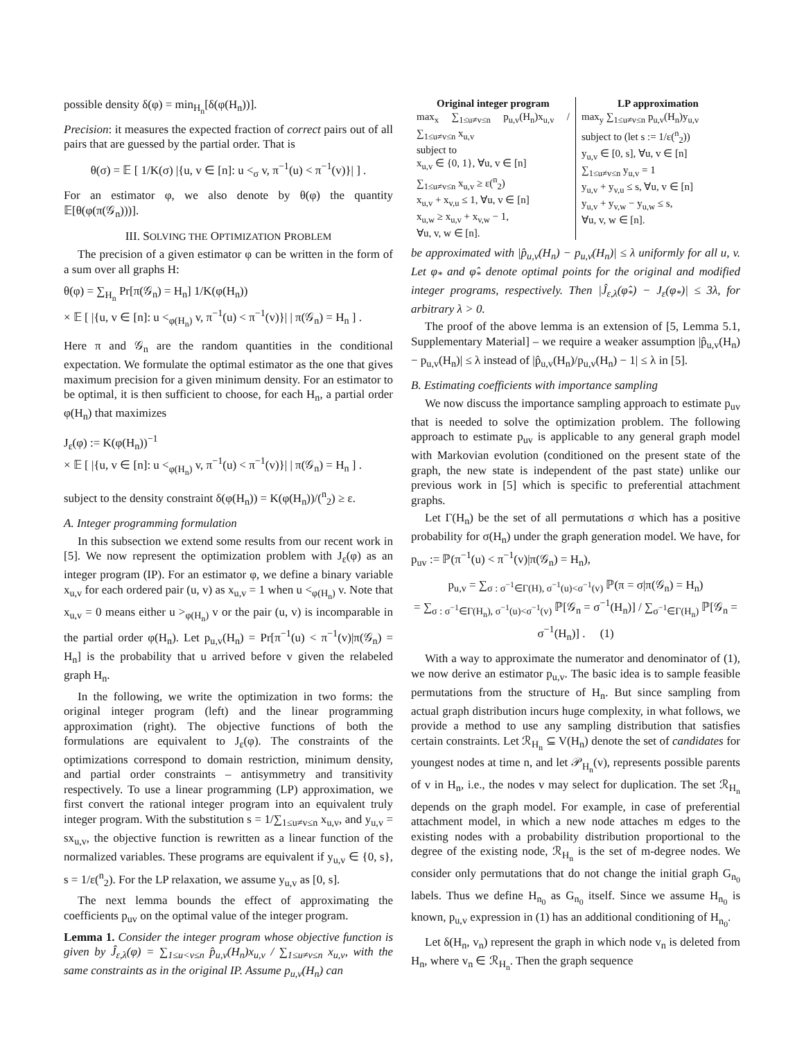possible density δ(φ) = min<sub>H<sub>n</sub></sub>[δ(φ(H<sub>n</sub>))].
Precision: it measures the expected fraction of correct pairs out of all pairs that are guessed by the partial order. That is
θ(σ) = 𝔼 [ 1/K(σ) |{u, v ∈ [n]: u <<sub>σ</sub> v, π<sup>−1</sup>(u) < π<sup>−1</sup>(v)}| ] .
For an estimator φ, we also denote by θ(φ) the quantity 𝔼[θ(φ(π(𝒢<sub>n</sub>)))].
III. SOLVING THE OPTIMIZATION PROBLEM
The precision of a given estimator φ can be written in the form of a sum over all graphs H:
θ(φ) = ∑<sub>H<sub>n</sub></sub> Pr[π(𝒢<sub>n</sub>) = H<sub>n</sub>] 1/K(φ(H<sub>n</sub>))
× 𝔼 [ |{u, v ∈ [n]: u <<sub>φ(H<sub>n</sub>)</sub> v, π<sup>−1</sup>(u) < π<sup>−1</sup>(v)}| | π(𝒢<sub>n</sub>) = H<sub>n</sub> ] .
Here π and 𝒢<sub>n</sub> are the random quantities in the conditional expectation. We formulate the optimal estimator as the one that gives maximum precision for a given minimum density. For an estimator to be optimal, it is then sufficient to choose, for each H<sub>n</sub>, a partial order φ(H<sub>n</sub>) that maximizes
J<sub>ε</sub>(φ) := K(φ(H<sub>n</sub>))<sup>−1</sup>
× 𝔼 [ |{u, v ∈ [n]: u <<sub>φ(H<sub>n</sub>)</sub> v, π<sup>−1</sup>(u) < π<sup>−1</sup>(v)}| | π(𝒢<sub>n</sub>) = H<sub>n</sub> ] .
subject to the density constraint δ(φ(H<sub>n</sub>)) = K(φ(H<sub>n</sub>))/(<sup>n</sup><sub>2</sub>) ≥ ε.
A. Integer programming formulation
In this subsection we extend some results from our recent work in [5]. We now represent the optimization problem with J<sub>ε</sub>(φ) as an integer program (IP). For an estimator φ, we define a binary variable x<sub>u,v</sub> for each ordered pair (u, v) as x<sub>u,v</sub> = 1 when u <<sub>φ(H<sub>n</sub>)</sub> v. Note that x<sub>u,v</sub> = 0 means either u ><sub>φ(H<sub>n</sub>)</sub> v or the pair (u, v) is incomparable in the partial order φ(H<sub>n</sub>). Let p<sub>u,v</sub>(H<sub>n</sub>) = Pr[π<sup>−1</sup>(u) < π<sup>−1</sup>(v)|π(𝒢<sub>n</sub>) = H<sub>n</sub>] is the probability that u arrived before v given the relabeled graph H<sub>n</sub>.
In the following, we write the optimization in two forms: the original integer program (left) and the linear programming approximation (right). The objective functions of both the formulations are equivalent to J<sub>ε</sub>(φ). The constraints of the optimizations correspond to domain restriction, minimum density, and partial order constraints – antisymmetry and transitivity respectively. To use a linear programming (LP) approximation, we first convert the rational integer program into an equivalent truly integer program. With the substitution s = 1/∑<sub>1≤u≠v≤n</sub> x<sub>u,v</sub>, and y<sub>u,v</sub> = sx<sub>u,v</sub>, the objective function is rewritten as a linear function of the normalized variables. These programs are equivalent if y<sub>u,v</sub> ∈ {0, s}, s = 1/ε(<sup>n</sup><sub>2</sub>). For the LP relaxation, we assume y<sub>u,v</sub> as [0, s].
The next lemma bounds the effect of approximating the coefficients p<sub>uv</sub> on the optimal value of the integer program.
Lemma 1. Consider the integer program whose objective function is given by Ĵ<sub>ε,λ</sub>(φ) = ∑<sub>1≤u<v≤n</sub> p̂<sub>u,v</sub>(H<sub>n</sub>)x<sub>u,v</sub> / ∑<sub>1≤u≠v≤n</sub> x<sub>u,v</sub>, with the same constraints as in the original IP. Assume p<sub>u,v</sub>(H<sub>n</sub>) can
Original integer program
max<sub>x</sub> ∑<sub>1≤u≠v≤n</sub> p<sub>u,v</sub>(H<sub>n</sub>)x<sub>u,v</sub> / ∑<sub>1≤u≠v≤n</sub> x<sub>u,v</sub>
subject to
x<sub>u,v</sub> ∈ {0, 1}, ∀u, v ∈ [n]
∑<sub>1≤u≠v≤n</sub> x<sub>u,v</sub> ≥ ε(<sup>n</sup><sub>2</sub>)
x<sub>u,v</sub> + x<sub>v,u</sub> ≤ 1, ∀u, v ∈ [n]
x<sub>u,w</sub> ≥ x<sub>u,v</sub> + x<sub>v,w</sub> − 1,
∀u, v, w ∈ [n].
LP approximation
max<sub>y</sub> ∑<sub>1≤u≠v≤n</sub> p<sub>u,v</sub>(H<sub>n</sub>)y<sub>u,v</sub>
subject to (let s := 1/ε(<sup>n</sup><sub>2</sub>))
y<sub>u,v</sub> ∈ [0, s], ∀u, v ∈ [n]
∑<sub>1≤u≠v≤n</sub> y<sub>u,v</sub> = 1
y<sub>u,v</sub> + y<sub>v,u</sub> ≤ s, ∀u, v ∈ [n]
y<sub>u,v</sub> + y<sub>v,w</sub> − y<sub>u,w</sub> ≤ s,
∀u, v, w ∈ [n].
be approximated with |p̂<sub>u,v</sub>(H<sub>n</sub>) − p<sub>u,v</sub>(H<sub>n</sub>)| ≤ λ uniformly for all u, v. Let φ<sub>*</sub> and φ̂<sub>*</sub> denote optimal points for the original and modified integer programs, respectively. Then |Ĵ<sub>ε,λ</sub>(φ̂<sub>*</sub>) − J<sub>ε</sub>(φ<sub>*</sub>)| ≤ 3λ, for arbitrary λ > 0.
The proof of the above lemma is an extension of [5, Lemma 5.1, Supplementary Material] – we require a weaker assumption |p̂<sub>u,v</sub>(H<sub>n</sub>) − p<sub>u,v</sub>(H<sub>n</sub>)| ≤ λ instead of |p̂<sub>u,v</sub>(H<sub>n</sub>)/p<sub>u,v</sub>(H<sub>n</sub>) − 1| ≤ λ in [5].
B. Estimating coefficients with importance sampling
We now discuss the importance sampling approach to estimate p<sub>uv</sub> that is needed to solve the optimization problem. The following approach to estimate p<sub>uv</sub> is applicable to any general graph model with Markovian evolution (conditioned on the present state of the graph, the new state is independent of the past state) unlike our previous work in [5] which is specific to preferential attachment graphs.
Let Γ(H<sub>n</sub>) be the set of all permutations σ which has a positive probability for σ(H<sub>n</sub>) under the graph generation model. We have, for p<sub>uv</sub> := ℙ(π<sup>−1</sup>(u) < π<sup>−1</sup>(v)|π(𝒢<sub>n</sub>) = H<sub>n</sub>),
p<sub>u,v</sub> = ∑<sub>σ : σ<sup>−1</sup>∈Γ(H), σ<sup>−1</sup>(u)<σ<sup>−1</sup>(v)</sub> ℙ(π = σ|π(𝒢<sub>n</sub>) = H<sub>n</sub>)
= ∑<sub>σ : σ<sup>−1</sup>∈Γ(H<sub>n</sub>), σ<sup>−1</sup>(u)<σ<sup>−1</sup>(v)</sub> ℙ[𝒢<sub>n</sub> = σ<sup>−1</sup>(H<sub>n</sub>)] / ∑<sub>σ<sup>−1</sup>∈Γ(H<sub>n</sub>)</sub> ℙ[𝒢<sub>n</sub> = σ<sup>−1</sup>(H<sub>n</sub>)] . (1)
With a way to approximate the numerator and denominator of (1), we now derive an estimator p<sub>u,v</sub>. The basic idea is to sample feasible permutations from the structure of H<sub>n</sub>. But since sampling from actual graph distribution incurs huge complexity, in what follows, we provide a method to use any sampling distribution that satisfies certain constraints. Let ℛ<sub>H<sub>n</sub></sub> ⊆ V(H<sub>n</sub>) denote the set of candidates for youngest nodes at time n, and let 𝒫<sub>H<sub>n</sub></sub>(v), represents possible parents of v in H<sub>n</sub>, i.e., the nodes v may select for duplication. The set ℛ<sub>H<sub>n</sub></sub> depends on the graph model. For example, in case of preferential attachment model, in which a new node attaches m edges to the existing nodes with a probability distribution proportional to the degree of the existing node, ℛ<sub>H<sub>n</sub></sub> is the set of m-degree nodes. We consider only permutations that do not change the initial graph G<sub>n<sub>0</sub></sub> labels. Thus we define H<sub>n<sub>0</sub></sub> as G<sub>n<sub>0</sub></sub> itself. Since we assume H<sub>n<sub>0</sub></sub> is known, p<sub>u,v</sub> expression in (1) has an additional conditioning of H<sub>n<sub>0</sub></sub>.
Let δ(H<sub>n</sub>, v<sub>n</sub>) represent the graph in which node v<sub>n</sub> is deleted from H<sub>n</sub>, where v<sub>n</sub> ∈ ℛ<sub>H<sub>n</sub></sub>. Then the graph sequence